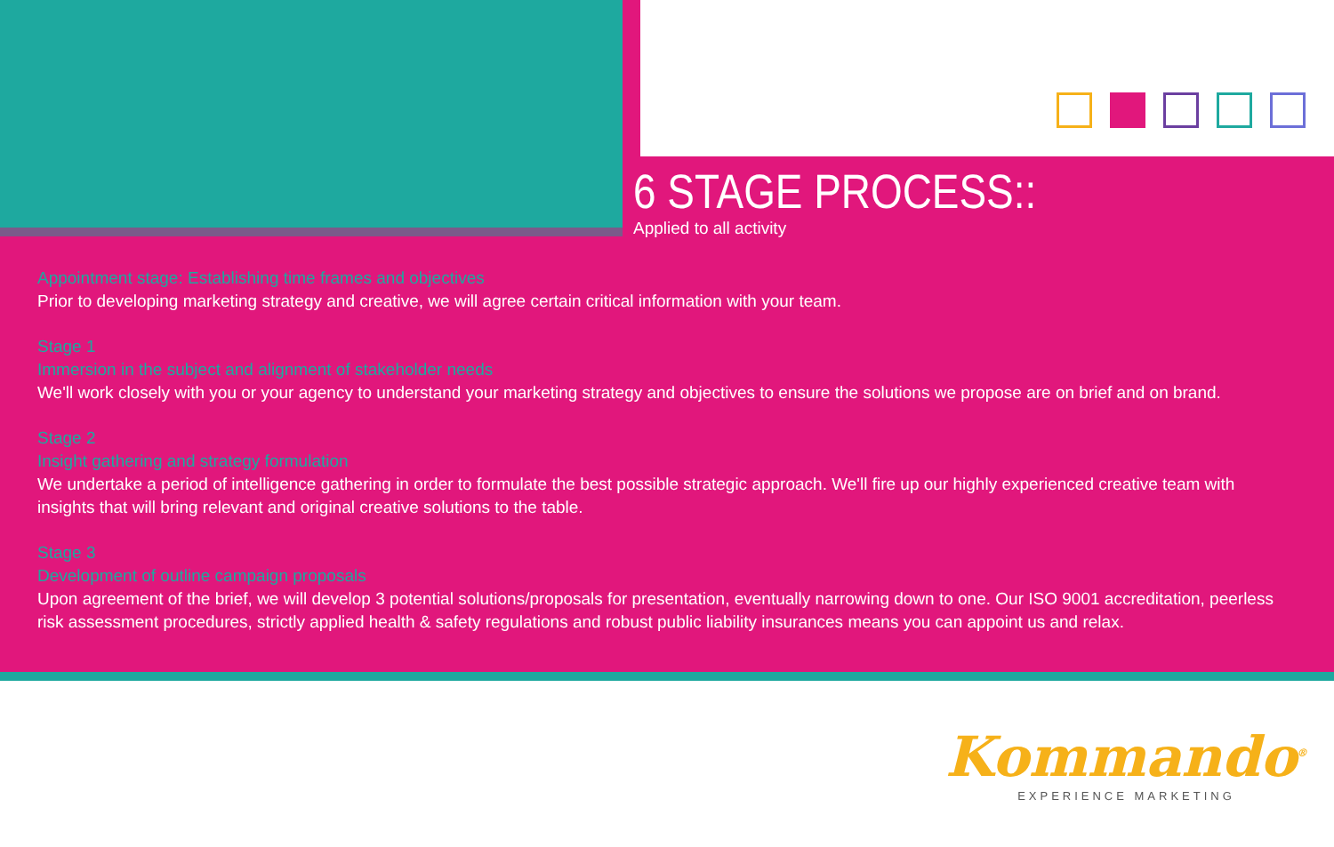6 STAGE PROCESS::
Applied to all activity
Appointment stage: Establishing time frames and objectives
Prior to developing marketing strategy and creative, we will agree certain critical information with your team.
Stage 1
Immersion in the subject and alignment of stakeholder needs
We'll work closely with you or your agency to understand your marketing strategy and objectives to ensure the solutions we propose are on brief and on brand.
Stage 2
Insight gathering and strategy formulation
We undertake a period of intelligence gathering in order to formulate the best possible strategic approach. We'll fire up our highly experienced creative team with insights that will bring relevant and original creative solutions to the table.
Stage 3
Development of outline campaign proposals
Upon agreement of the brief, we will develop 3 potential solutions/proposals for presentation, eventually narrowing down to one. Our ISO 9001 accreditation, peerless risk assessment procedures, strictly applied health & safety regulations and robust public liability insurances means you can appoint us and relax.
Kommando<sup>®</sup>
EXPERIENCE MARKETING